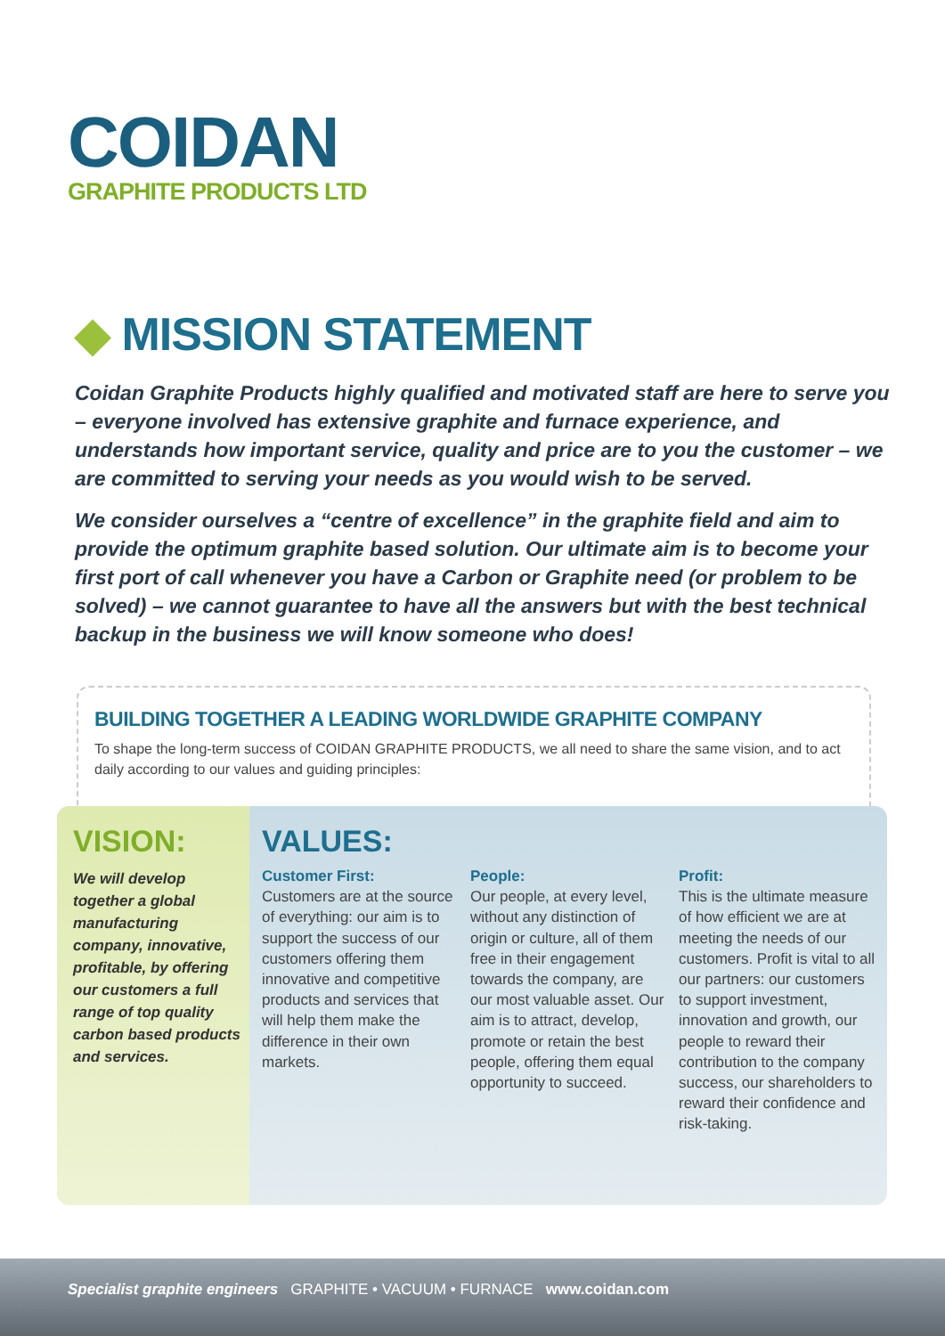COIDAN
GRAPHITE PRODUCTS LTD
◆ MISSION STATEMENT
Coidan Graphite Products highly qualified and motivated staff are here to serve you – everyone involved has extensive graphite and furnace experience, and understands how important service, quality and price are to you the customer – we are committed to serving your needs as you would wish to be served.
We consider ourselves a “centre of excellence” in the graphite field and aim to provide the optimum graphite based solution. Our ultimate aim is to become your first port of call whenever you have a Carbon or Graphite need (or problem to be solved) – we cannot guarantee to have all the answers but with the best technical backup in the business we will know someone who does!
BUILDING TOGETHER A LEADING WORLDWIDE GRAPHITE COMPANY
To shape the long-term success of COIDAN GRAPHITE PRODUCTS, we all need to share the same vision, and to act daily according to our values and guiding principles:
VISION:
We will develop together a global manufacturing company, innovative, profitable, by offering our customers a full range of top quality carbon based products and services.
VALUES:
Customer First:
Customers are at the source of everything: our aim is to support the success of our customers offering them innovative and competitive products and services that will help them make the difference in their own markets.
People:
Our people, at every level, without any distinction of origin or culture, all of them free in their engagement towards the company, are our most valuable asset. Our aim is to attract, develop, promote or retain the best people, offering them equal opportunity to succeed.
Profit:
This is the ultimate measure of how efficient we are at meeting the needs of our customers. Profit is vital to all our partners: our customers to support investment, innovation and growth, our people to reward their contribution to the company success, our shareholders to reward their confidence and risk-taking.
Specialist graphite engineers GRAPHITE • VACUUM • FURNACE www.coidan.com